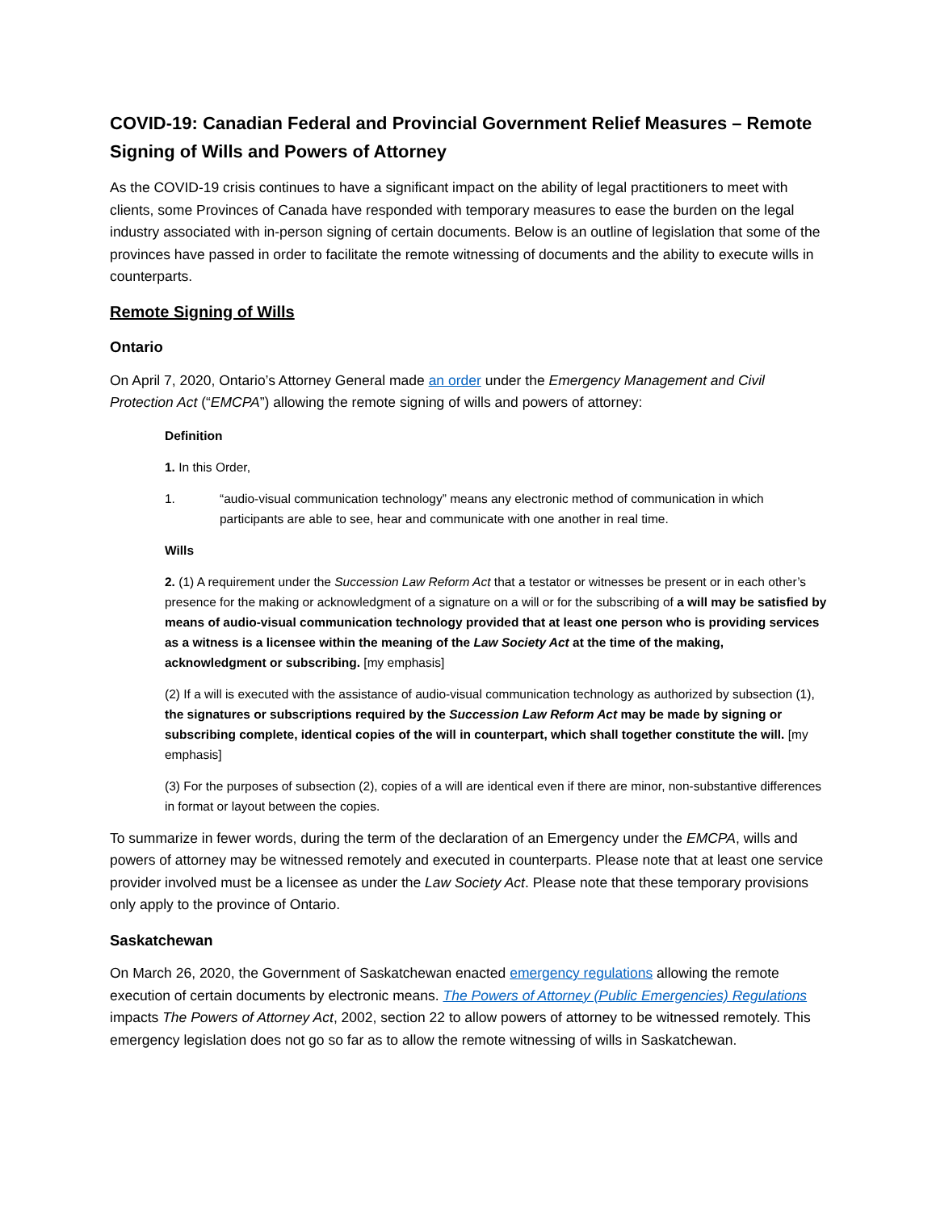COVID-19: Canadian Federal and Provincial Government Relief Measures – Remote Signing of Wills and Powers of Attorney
As the COVID-19 crisis continues to have a significant impact on the ability of legal practitioners to meet with clients, some Provinces of Canada have responded with temporary measures to ease the burden on the legal industry associated with in-person signing of certain documents. Below is an outline of legislation that some of the provinces have passed in order to facilitate the remote witnessing of documents and the ability to execute wills in counterparts.
Remote Signing of Wills
Ontario
On April 7, 2020, Ontario’s Attorney General made an order under the Emergency Management and Civil Protection Act (“EMCPA”) allowing the remote signing of wills and powers of attorney:
Definition
1. In this Order,
1. “audio-visual communication technology” means any electronic method of communication in which participants are able to see, hear and communicate with one another in real time.
Wills
2. (1) A requirement under the Succession Law Reform Act that a testator or witnesses be present or in each other’s presence for the making or acknowledgment of a signature on a will or for the subscribing of a will may be satisfied by means of audio-visual communication technology provided that at least one person who is providing services as a witness is a licensee within the meaning of the Law Society Act at the time of the making, acknowledgment or subscribing. [my emphasis]
(2) If a will is executed with the assistance of audio-visual communication technology as authorized by subsection (1), the signatures or subscriptions required by the Succession Law Reform Act may be made by signing or subscribing complete, identical copies of the will in counterpart, which shall together constitute the will. [my emphasis]
(3) For the purposes of subsection (2), copies of a will are identical even if there are minor, non-substantive differences in format or layout between the copies.
To summarize in fewer words, during the term of the declaration of an Emergency under the EMCPA, wills and powers of attorney may be witnessed remotely and executed in counterparts. Please note that at least one service provider involved must be a licensee as under the Law Society Act. Please note that these temporary provisions only apply to the province of Ontario.
Saskatchewan
On March 26, 2020, the Government of Saskatchewan enacted emergency regulations allowing the remote execution of certain documents by electronic means. The Powers of Attorney (Public Emergencies) Regulations impacts The Powers of Attorney Act, 2002, section 22 to allow powers of attorney to be witnessed remotely. This emergency legislation does not go so far as to allow the remote witnessing of wills in Saskatchewan.